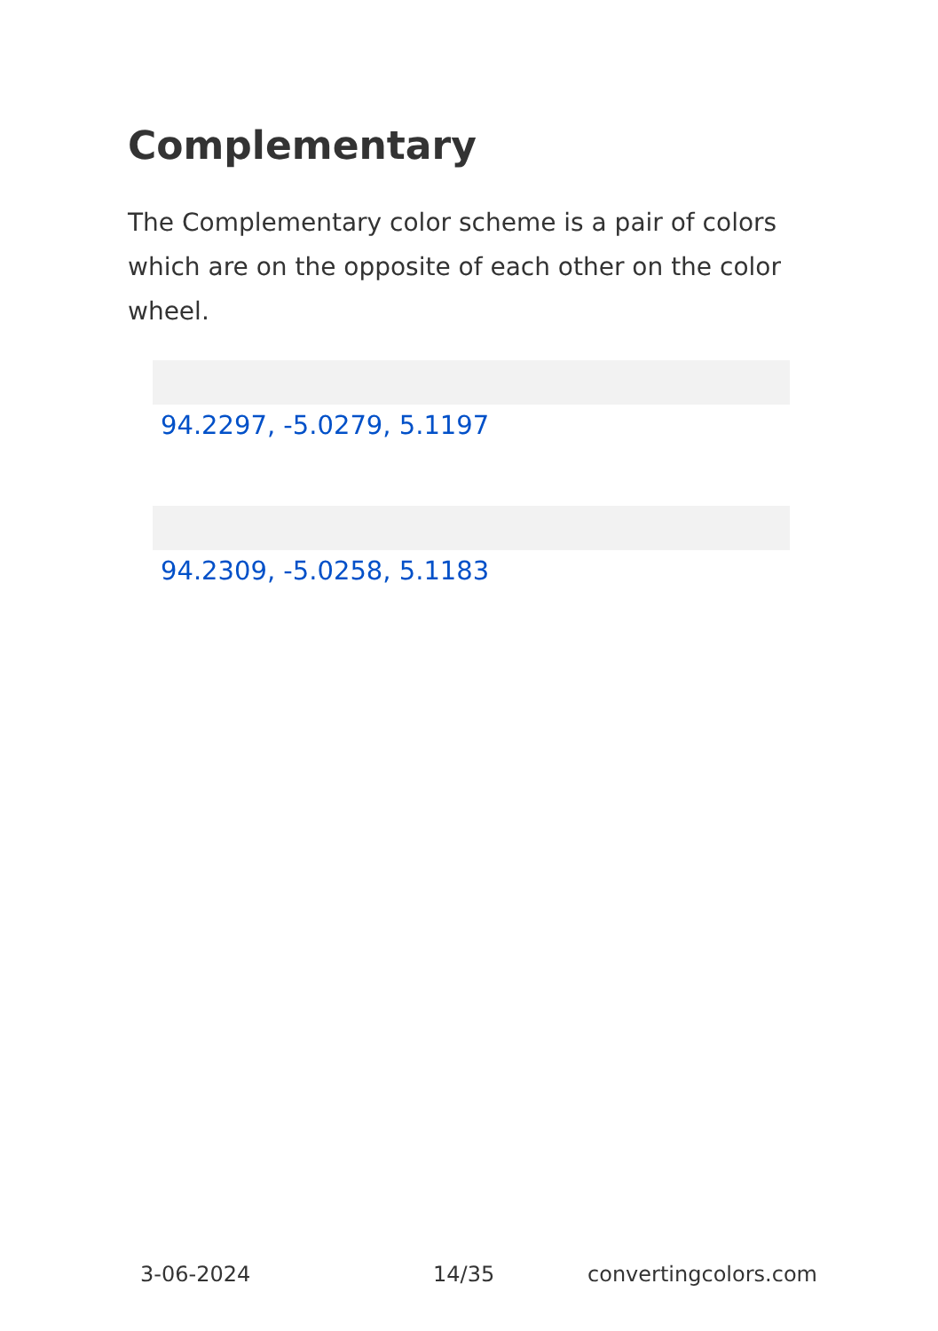Complementary
The Complementary color scheme is a pair of colors which are on the opposite of each other on the color wheel.
94.2297, -5.0279, 5.1197
94.2309, -5.0258, 5.1183
3-06-2024 14/35 convertingcolors.com